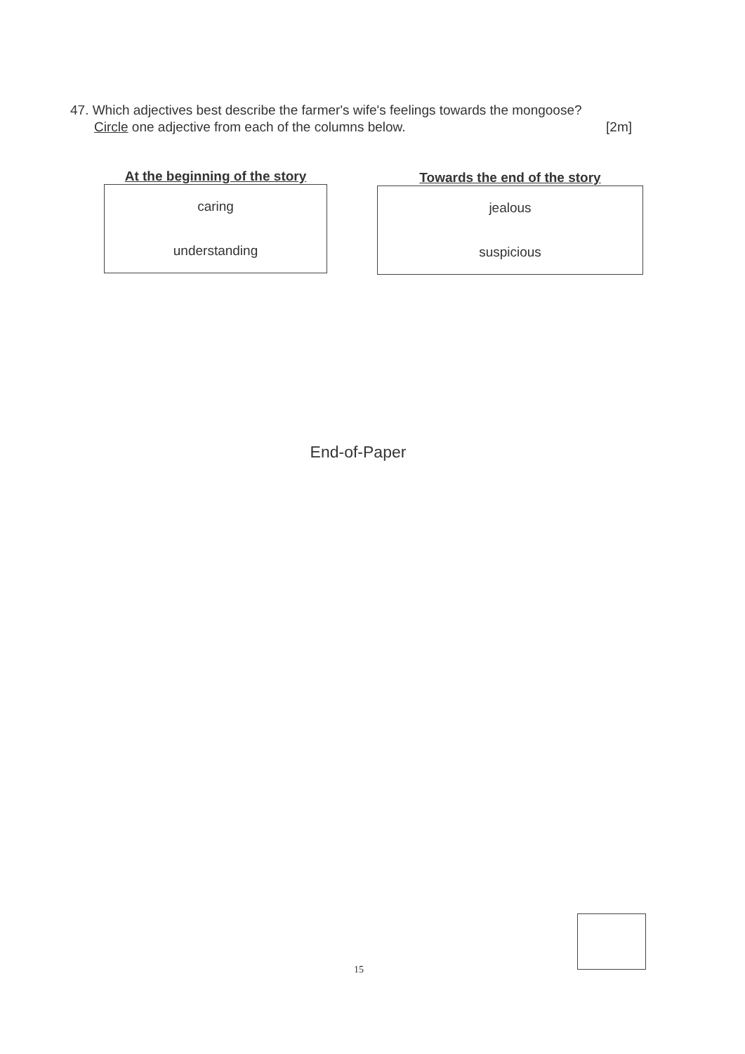47. Which adjectives best describe the farmer's wife's feelings towards the mongoose?
Circle one adjective from each of the columns below. [2m]
At the beginning of the story
caring
understanding
Towards the end of the story
jealous
suspicious
End-of-Paper
15